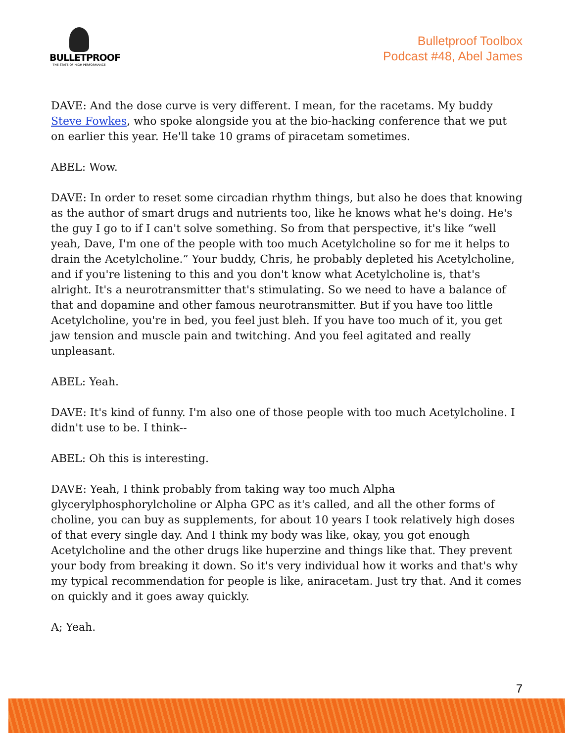BULLETPROOF
THE STATE OF HIGH PERFORMANCE
Bulletproof Toolbox
Podcast #48, Abel James
DAVE: And the dose curve is very different. I mean, for the racetams. My buddy Steve Fowkes, who spoke alongside you at the bio-hacking conference that we put on earlier this year. He'll take 10 grams of piracetam sometimes.
ABEL: Wow.
DAVE: In order to reset some circadian rhythm things, but also he does that knowing as the author of smart drugs and nutrients too, like he knows what he's doing. He's the guy I go to if I can't solve something. So from that perspective, it's like “well yeah, Dave, I'm one of the people with too much Acetylcholine so for me it helps to drain the Acetylcholine.” Your buddy, Chris, he probably depleted his Acetylcholine, and if you're listening to this and you don't know what Acetylcholine is, that's alright. It's a neurotransmitter that's stimulating. So we need to have a balance of that and dopamine and other famous neurotransmitter. But if you have too little Acetylcholine, you're in bed, you feel just bleh. If you have too much of it, you get jaw tension and muscle pain and twitching. And you feel agitated and really unpleasant.
ABEL: Yeah.
DAVE: It's kind of funny. I'm also one of those people with too much Acetylcholine. I didn't use to be. I think--
ABEL: Oh this is interesting.
DAVE: Yeah, I think probably from taking way too much Alpha glycerylphosphorylcholine or Alpha GPC as it's called, and all the other forms of choline, you can buy as supplements, for about 10 years I took relatively high doses of that every single day. And I think my body was like, okay, you got enough Acetylcholine and the other drugs like huperzine and things like that. They prevent your body from breaking it down. So it's very individual how it works and that's why my typical recommendation for people is like, aniracetam. Just try that. And it comes on quickly and it goes away quickly.
A; Yeah.
7